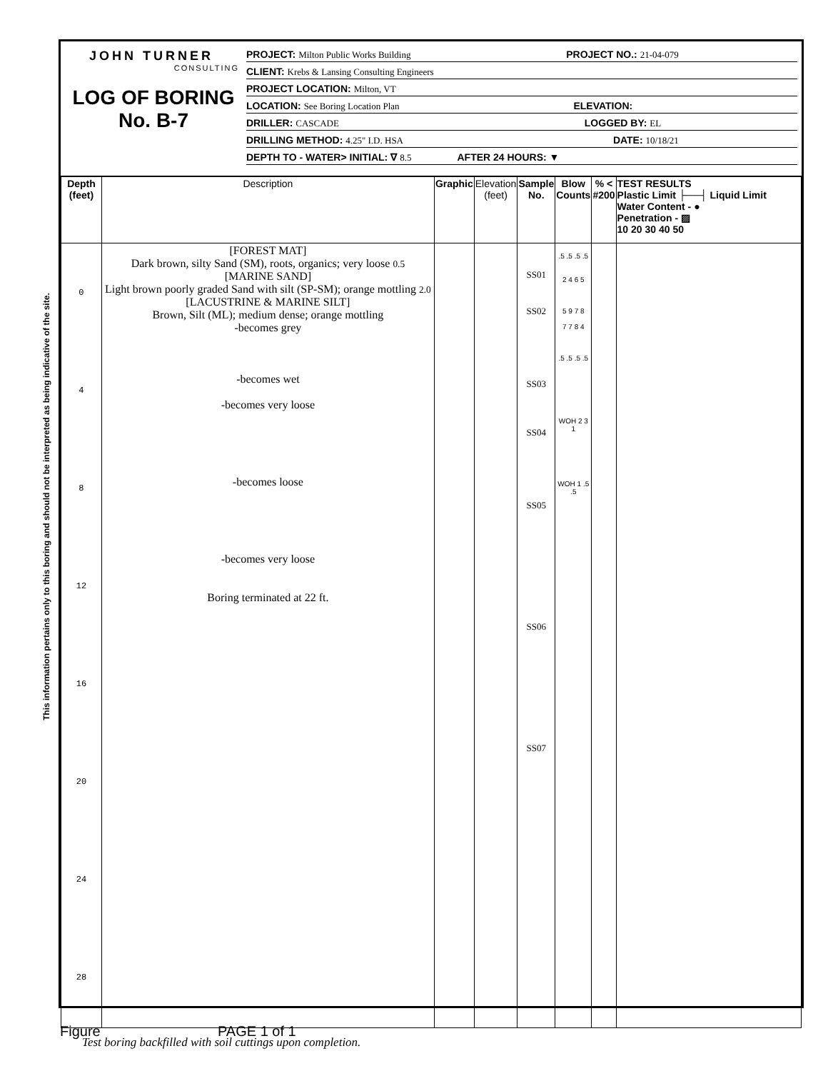This information pertains only to this boring and should not be interpreted as being indicative of the site.
JOHN TURNER
CONSULTING
LOG OF BORING
No. B-7
PROJECT: Milton Public Works Building PROJECT NO.: 21-04-079
CLIENT: Krebs & Lansing Consulting Engineers
PROJECT LOCATION: Milton, VT
LOCATION: See Boring Location Plan ELEVATION:
DRILLER: CASCADE LOGGED BY: EL
DRILLING METHOD: 4.25" I.D. HSA DATE: 10/18/21
DEPTH TO - WATER> INITIAL: ∇ 8.5 AFTER 24 HOURS: ▼
| Depth (feet) | Description | Graphic | Elevation (feet) | Sample No. | Blow Counts | % < #200 | TEST RESULTS Plastic Limit ├──┤ Liquid Limit Water Content - ● Penetration - ▨ 10 20 30 40 50 |
| --- | --- | --- | --- | --- | --- | --- | --- |
| 0 4 8 12 16 20 24 28 | [FOREST MAT] Dark brown, silty Sand (SM), roots, organics; very loose 0.5 [MARINE SAND] Light brown poorly graded Sand with silt (SP-SM); orange mottling 2.0 [LACUSTRINE & MARINE SILT] Brown, Silt (ML); medium dense; orange mottling -becomes grey -becomes wet -becomes very loose -becomes loose -becomes very loose Boring terminated at 22 ft. | | | SS01 SS02 SS03 SS04 SS05 SS06 SS07 | .5 .5 .5 .5 2 4 6 5 5 9 7 8 7 7 8 4 .5 .5 .5 .5 WOH 2 3 1 WOH 1 .5 .5 | | |
Test boring backfilled with soil cuttings upon completion.
Figure PAGE 1 of 1